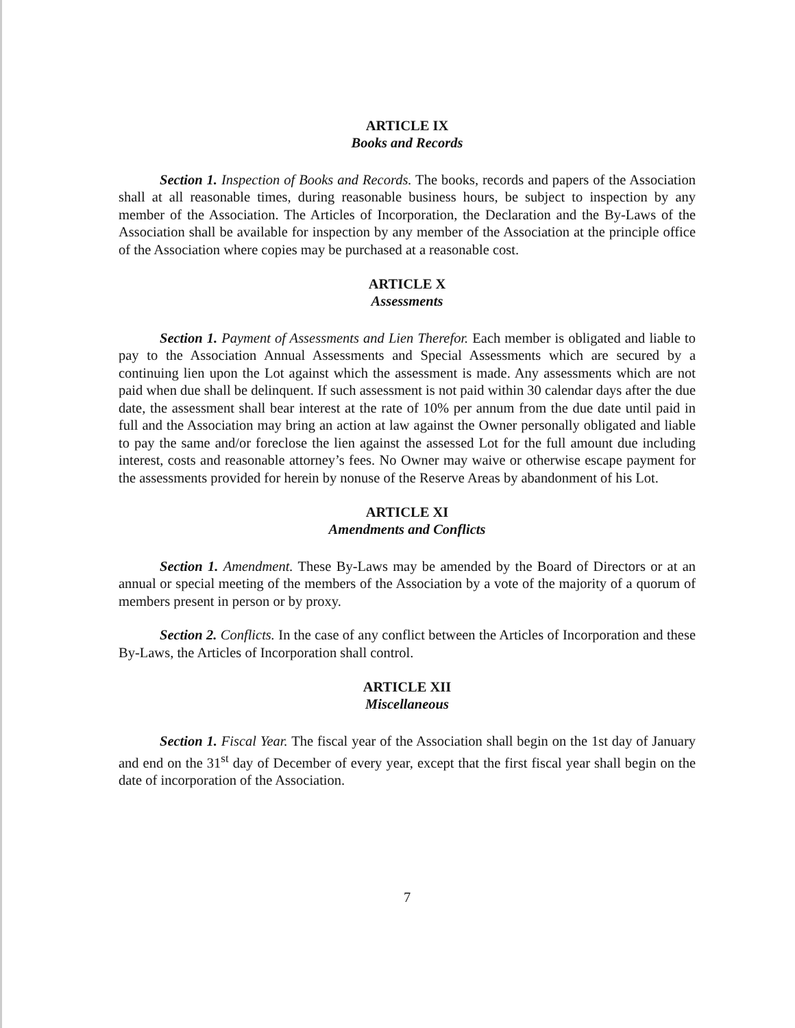ARTICLE IX
Books and Records
Section 1. Inspection of Books and Records. The books, records and papers of the Association shall at all reasonable times, during reasonable business hours, be subject to inspection by any member of the Association. The Articles of Incorporation, the Declaration and the By-Laws of the Association shall be available for inspection by any member of the Association at the principle office of the Association where copies may be purchased at a reasonable cost.
ARTICLE X
Assessments
Section 1. Payment of Assessments and Lien Therefor. Each member is obligated and liable to pay to the Association Annual Assessments and Special Assessments which are secured by a continuing lien upon the Lot against which the assessment is made. Any assessments which are not paid when due shall be delinquent. If such assessment is not paid within 30 calendar days after the due date, the assessment shall bear interest at the rate of 10% per annum from the due date until paid in full and the Association may bring an action at law against the Owner personally obligated and liable to pay the same and/or foreclose the lien against the assessed Lot for the full amount due including interest, costs and reasonable attorney’s fees. No Owner may waive or otherwise escape payment for the assessments provided for herein by nonuse of the Reserve Areas by abandonment of his Lot.
ARTICLE XI
Amendments and Conflicts
Section 1. Amendment. These By-Laws may be amended by the Board of Directors or at an annual or special meeting of the members of the Association by a vote of the majority of a quorum of members present in person or by proxy.
Section 2. Conflicts. In the case of any conflict between the Articles of Incorporation and these By-Laws, the Articles of Incorporation shall control.
ARTICLE XII
Miscellaneous
Section 1. Fiscal Year. The fiscal year of the Association shall begin on the 1st day of January and end on the 31<sup>st</sup> day of December of every year, except that the first fiscal year shall begin on the date of incorporation of the Association.
7